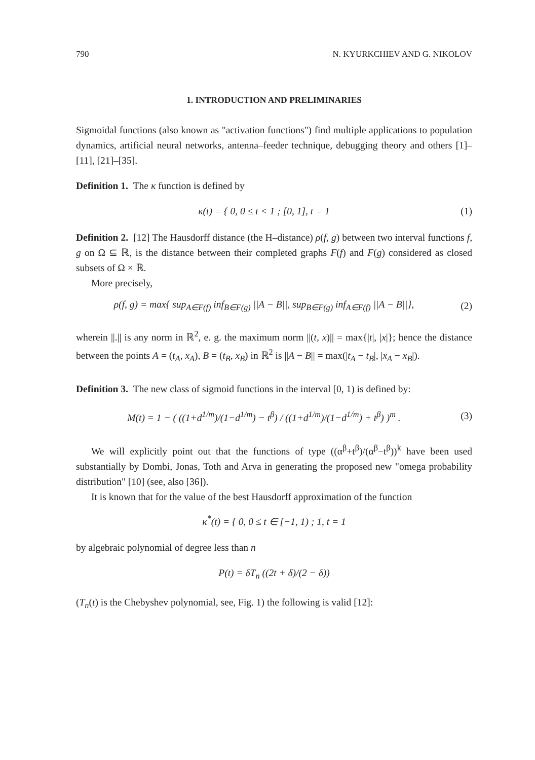790 N. KYURKCHIEV AND G. NIKOLOV
1. INTRODUCTION AND PRELIMINARIES
Sigmoidal functions (also known as "activation functions") find multiple applications to population dynamics, artificial neural networks, antenna–feeder technique, debugging theory and others [1]–[11], [21]–[35].
Definition 1. The κ function is defined by
κ(t) = { 0, 0 ≤ t < 1 ; [0, 1], t = 1
(1)
Definition 2. [12] The Hausdorff distance (the H–distance) ρ(f, g) between two interval functions f, g on Ω ⊆ ℝ, is the distance between their completed graphs F(f) and F(g) considered as closed subsets of Ω × ℝ.
More precisely,
ρ(f, g) = max{ sup<sub>A∈F(f)</sub> inf<sub>B∈F(g)</sub> ||A − B||, sup<sub>B∈F(g)</sub> inf<sub>A∈F(f)</sub> ||A − B||},
(2)
wherein ||.|| is any norm in ℝ<sup>2</sup>, e. g. the maximum norm ||(t, x)|| = max{|t|, |x|}; hence the distance between the points A = (t<sub>A</sub>, x<sub>A</sub>), B = (t<sub>B</sub>, x<sub>B</sub>) in ℝ<sup>2</sup> is ||A − B|| = max(|t<sub>A</sub> − t<sub>B</sub>|, |x<sub>A</sub> − x<sub>B</sub>|).
Definition 3. The new class of sigmoid functions in the interval [0, 1) is defined by:
M(t) = 1 − ( ((1+d<sup>1/m</sup>)/(1−d<sup>1/m</sup>) − t<sup>β</sup>) / ((1+d<sup>1/m</sup>)/(1−d<sup>1/m</sup>) + t<sup>β</sup>) )<sup>m</sup> .
(3)
We will explicitly point out that the functions of type ((α<sup>β</sup>+t<sup>β</sup>)/(α<sup>β</sup>−t<sup>β</sup>))<sup>k</sup> have been used substantially by Dombi, Jonas, Toth and Arva in generating the proposed new "omega probability distribution" [10] (see, also [36]).
It is known that for the value of the best Hausdorff approximation of the function
κ<sup>*</sup>(t) = { 0, 0 ≤ t ∈ [−1, 1) ; 1, t = 1
by algebraic polynomial of degree less than n
P(t) = δT<sub>n</sub> ((2t + δ)/(2 − δ))
(T<sub>n</sub>(t) is the Chebyshev polynomial, see, Fig. 1) the following is valid [12]: